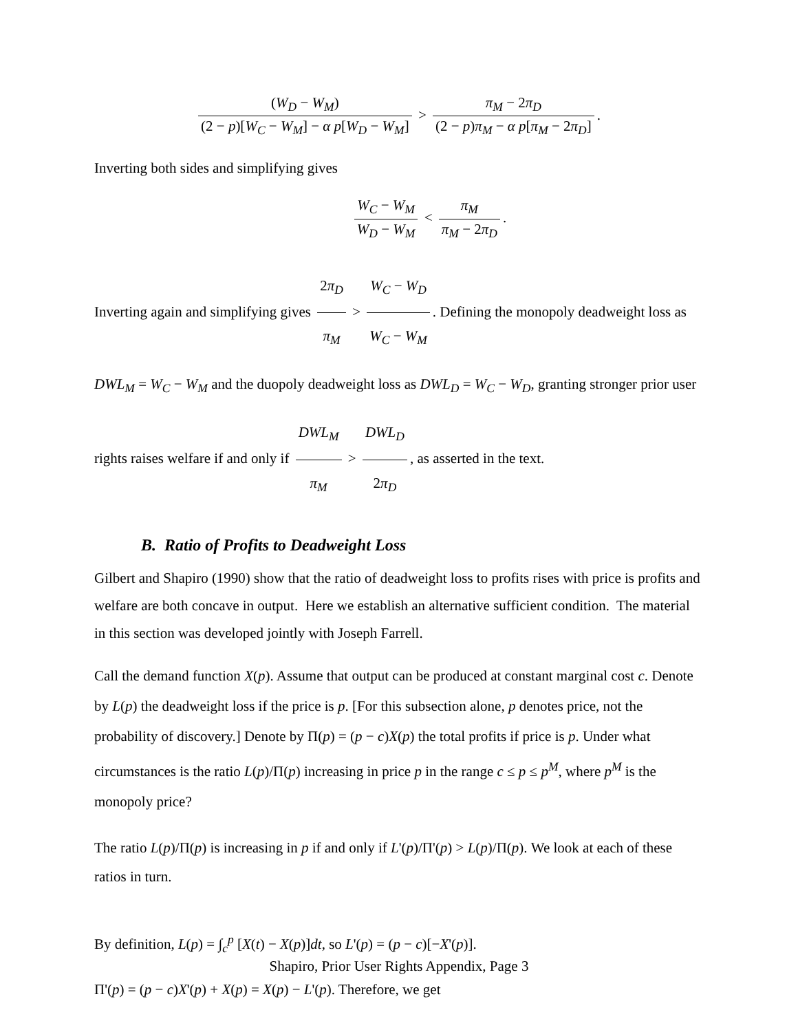(W<sub>D</sub> − W<sub>M</sub>) (2 − p)[W<sub>C</sub> − W<sub>M</sub>] − α p[W<sub>D</sub> − W<sub>M</sub>] > π<sub>M</sub> − 2π<sub>D</sub> (2 − p)π<sub>M</sub> − α p[π<sub>M</sub> − 2π<sub>D</sub>].
Inverting both sides and simplifying gives
W<sub>C</sub> − W<sub>M</sub> W<sub>D</sub> − W<sub>M</sub> < π<sub>M</sub> π<sub>M</sub> − 2π<sub>D</sub>.
Inverting again and simplifying gives 2π<sub>D</sub> π<sub>M</sub> > W<sub>C</sub> − W<sub>D</sub> W<sub>C</sub> − W<sub>M</sub>. Defining the monopoly deadweight loss as DWL<sub>M</sub> = W<sub>C</sub> − W<sub>M</sub> and the duopoly deadweight loss as DWL<sub>D</sub> = W<sub>C</sub> − W<sub>D</sub>, granting stronger prior user rights raises welfare if and only if DWL<sub>M</sub> π<sub>M</sub> > DWL<sub>D</sub> 2π<sub>D</sub>, as asserted in the text.
B. Ratio of Profits to Deadweight Loss
Gilbert and Shapiro (1990) show that the ratio of deadweight loss to profits rises with price is profits and welfare are both concave in output. Here we establish an alternative sufficient condition. The material in this section was developed jointly with Joseph Farrell.
Call the demand function X(p). Assume that output can be produced at constant marginal cost c. Denote by L(p) the deadweight loss if the price is p. [For this subsection alone, p denotes price, not the probability of discovery.] Denote by Π(p) = (p − c)X(p) the total profits if price is p. Under what circumstances is the ratio L(p)/Π(p) increasing in price p in the range c ≤ p ≤ p<sup>M</sup>, where p<sup>M</sup> is the monopoly price?
The ratio L(p)/Π(p) is increasing in p if and only if L'(p)/Π'(p) > L(p)/Π(p). We look at each of these ratios in turn.
By definition, L(p) = ∫<sub>c</sub><sup>p</sup> [X(t) − X(p)]dt, so L'(p) = (p − c)[−X'(p)].
Π'(p) = (p − c)X'(p) + X(p) = X(p) − L'(p). Therefore, we get
Shapiro, Prior User Rights Appendix, Page 3